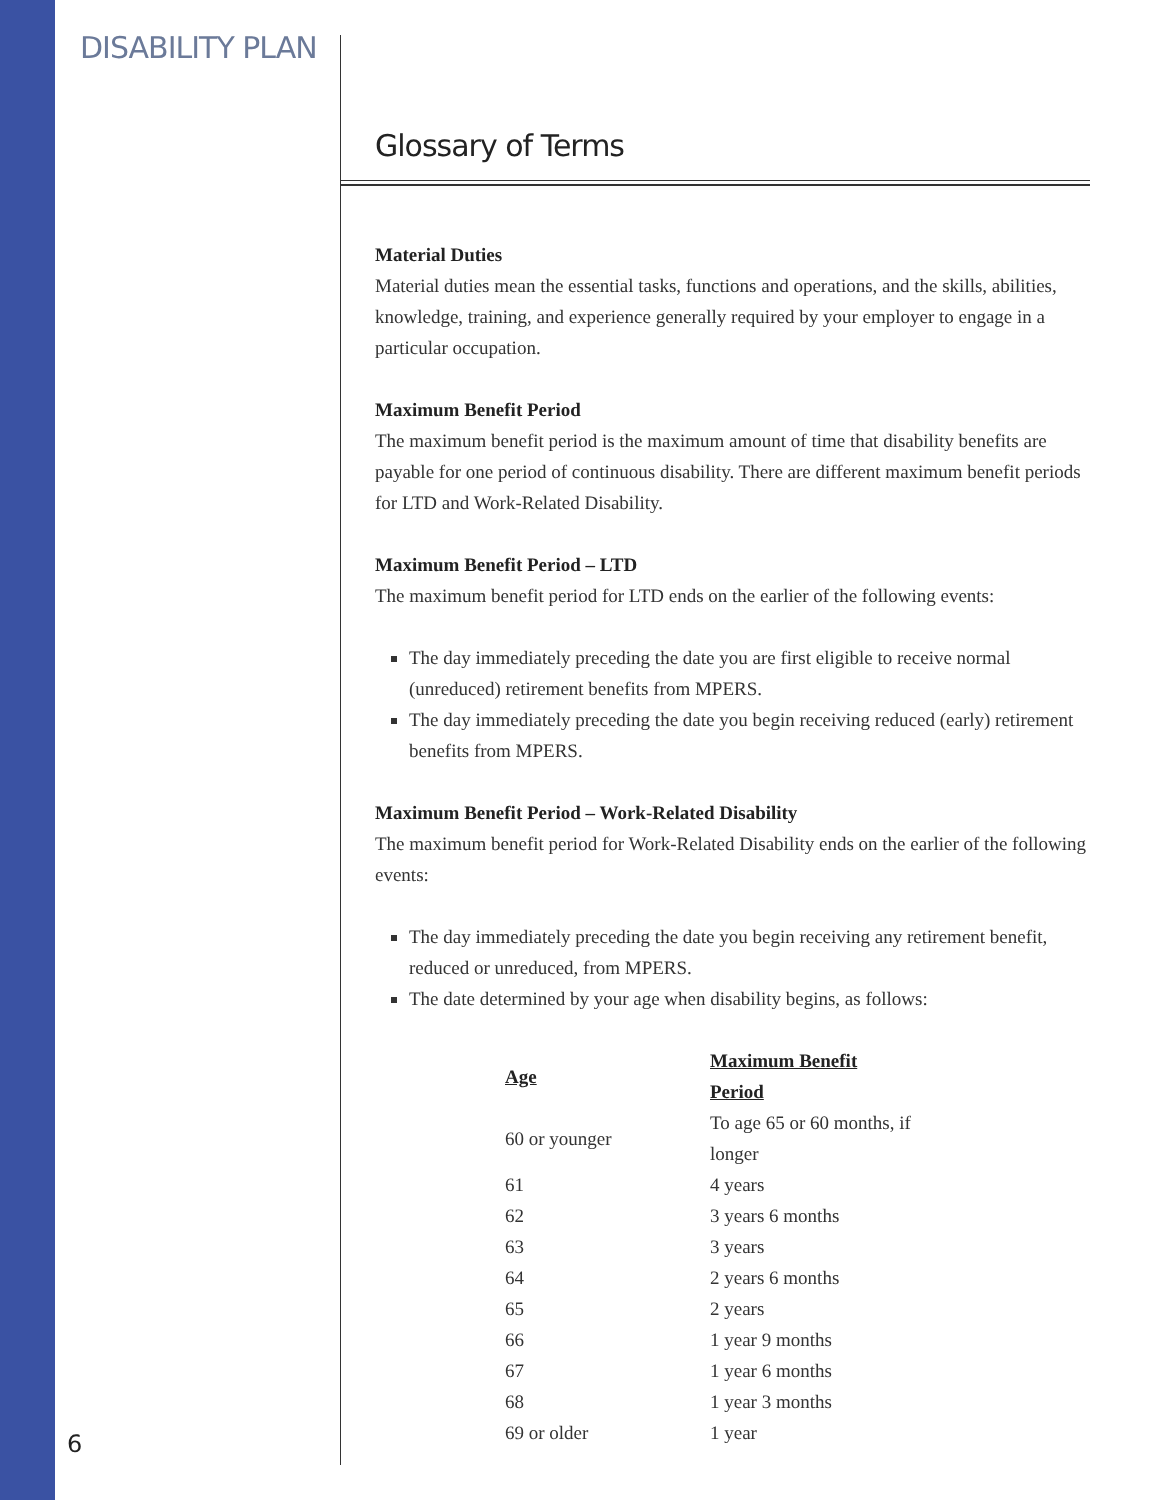DISABILITY PLAN
Glossary of Terms
Material Duties
Material duties mean the essential tasks, functions and operations, and the skills, abilities, knowledge, training, and experience generally required by your employer to engage in a particular occupation.
Maximum Benefit Period
The maximum benefit period is the maximum amount of time that disability benefits are payable for one period of continuous disability. There are different maximum benefit periods for LTD and Work-Related Disability.
Maximum Benefit Period – LTD
The maximum benefit period for LTD ends on the earlier of the following events:
The day immediately preceding the date you are first eligible to receive normal (unreduced) retirement benefits from MPERS.
The day immediately preceding the date you begin receiving reduced (early) retirement benefits from MPERS.
Maximum Benefit Period – Work-Related Disability
The maximum benefit period for Work-Related Disability ends on the earlier of the following events:
The day immediately preceding the date you begin receiving any retirement benefit, reduced or unreduced, from MPERS.
The date determined by your age when disability begins, as follows:
| Age | Maximum Benefit Period |
| --- | --- |
| 60 or younger | To age 65 or 60 months, if longer |
| 61 | 4 years |
| 62 | 3 years 6 months |
| 63 | 3 years |
| 64 | 2 years 6 months |
| 65 | 2 years |
| 66 | 1 year 9 months |
| 67 | 1 year 6 months |
| 68 | 1 year 3 months |
| 69 or older | 1 year |
6